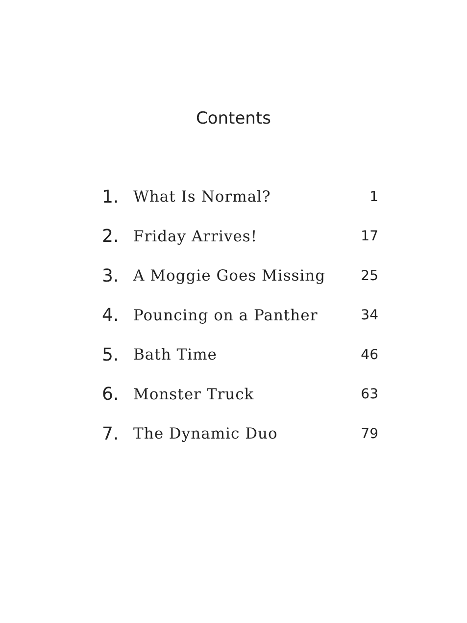Contents
| 1. | What Is Normal? | 1 |
| 2. | Friday Arrives! | 17 |
| 3. | A Moggie Goes Missing | 25 |
| 4. | Pouncing on a Panther | 34 |
| 5. | Bath Time | 46 |
| 6. | Monster Truck | 63 |
| 7. | The Dynamic Duo | 79 |